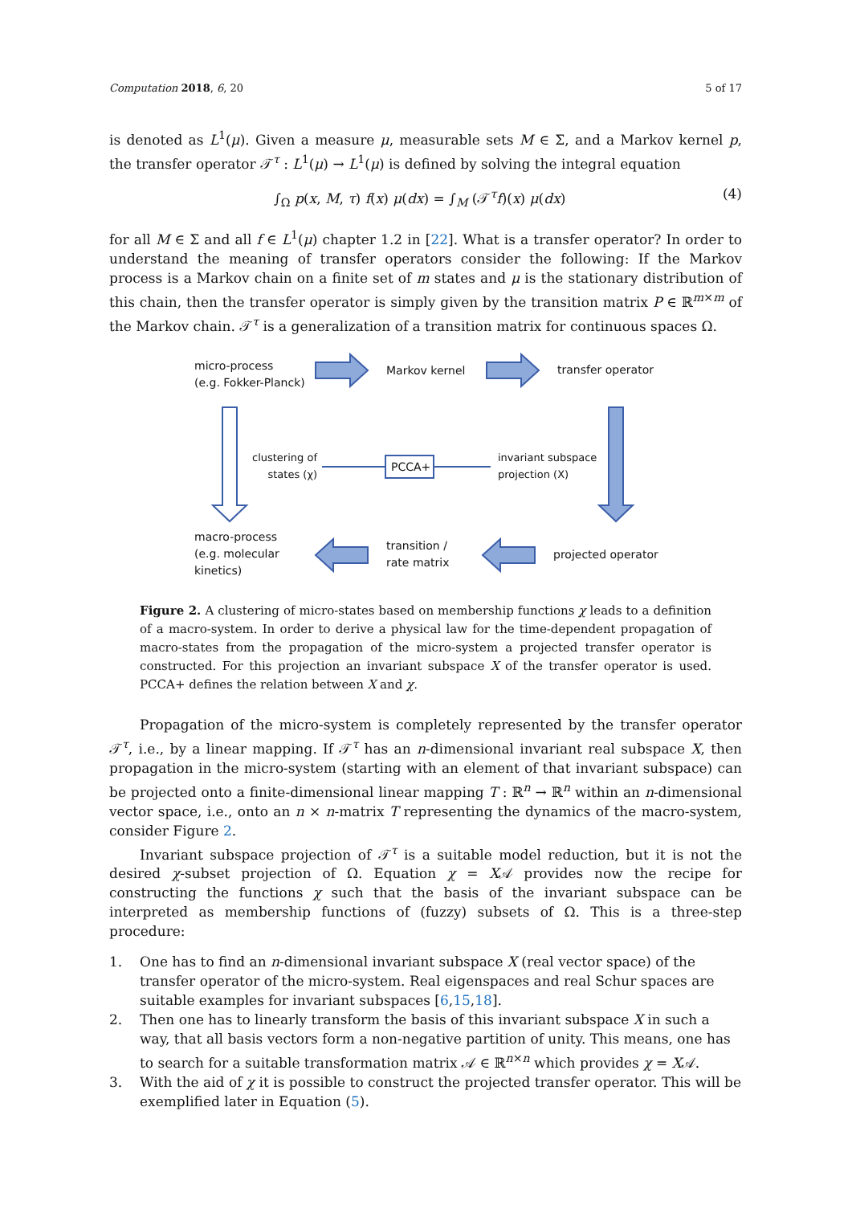Computation 2018, 6, 20 5 of 17
is denoted as L<sup>1</sup>(μ). Given a measure μ, measurable sets M ∈ Σ, and a Markov kernel p, the transfer operator 𝒯<sup>τ</sup> : L<sup>1</sup>(μ) → L<sup>1</sup>(μ) is defined by solving the integral equation
∫<sub>Ω</sub> p(x, M, τ) f(x) μ(dx) = ∫<sub>M</sub> (𝒯<sup>τ</sup>f)(x) μ(dx) (4)
for all M ∈ Σ and all f ∈ L<sup>1</sup>(μ) chapter 1.2 in [22]. What is a transfer operator? In order to understand the meaning of transfer operators consider the following: If the Markov process is a Markov chain on a finite set of m states and μ is the stationary distribution of this chain, then the transfer operator is simply given by the transition matrix P ∈ ℝ<sup>m×m</sup> of the Markov chain. 𝒯<sup>τ</sup> is a generalization of a transition matrix for continuous spaces Ω.
micro-process
(e.g. Fokker-Planck)
Markov kernel transfer operator
clustering of
states (χ)
PCCA+
invariant subspace
projection (X)
macro-process
(e.g. molecular
kinetics)
transition /
rate matrix
projected operator
Figure 2. A clustering of micro-states based on membership functions χ leads to a definition of a macro-system. In order to derive a physical law for the time-dependent propagation of macro-states from the propagation of the micro-system a projected transfer operator is constructed. For this projection an invariant subspace X of the transfer operator is used. PCCA+ defines the relation between X and χ.
Propagation of the micro-system is completely represented by the transfer operator 𝒯<sup>τ</sup>, i.e., by a linear mapping. If 𝒯<sup>τ</sup> has an n-dimensional invariant real subspace X, then propagation in the micro-system (starting with an element of that invariant subspace) can be projected onto a finite-dimensional linear mapping T : ℝ<sup>n</sup> → ℝ<sup>n</sup> within an n-dimensional vector space, i.e., onto an n × n-matrix T representing the dynamics of the macro-system, consider Figure 2.
Invariant subspace projection of 𝒯<sup>τ</sup> is a suitable model reduction, but it is not the desired χ-subset projection of Ω. Equation χ = X𝒜 provides now the recipe for constructing the functions χ such that the basis of the invariant subspace can be interpreted as membership functions of (fuzzy) subsets of Ω. This is a three-step procedure:
1. One has to find an n-dimensional invariant subspace X (real vector space) of the transfer operator of the micro-system. Real eigenspaces and real Schur spaces are suitable examples for invariant subspaces [6,15,18].
2. Then one has to linearly transform the basis of this invariant subspace X in such a way, that all basis vectors form a non-negative partition of unity. This means, one has to search for a suitable transformation matrix 𝒜 ∈ ℝ<sup>n×n</sup> which provides χ = X𝒜.
3. With the aid of χ it is possible to construct the projected transfer operator. This will be exemplified later in Equation (5).